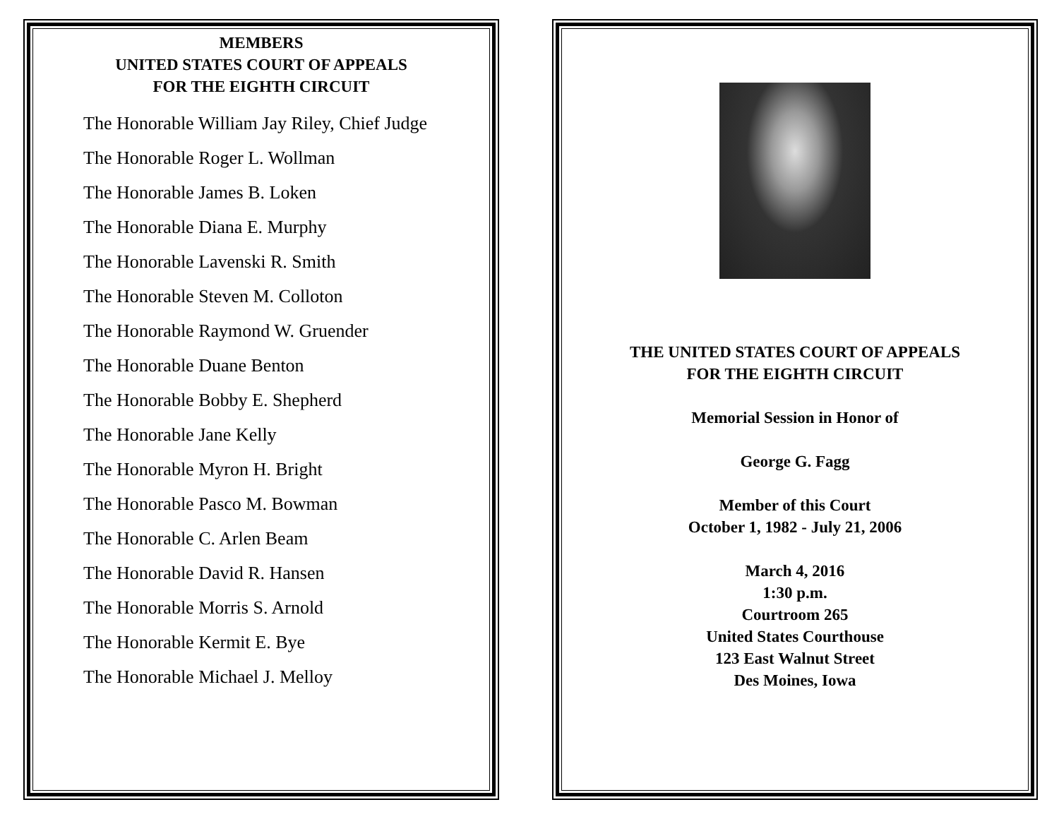MEMBERS
UNITED STATES COURT OF APPEALS
FOR THE EIGHTH CIRCUIT
The Honorable William Jay Riley, Chief Judge
The Honorable Roger L. Wollman
The Honorable James B. Loken
The Honorable Diana E. Murphy
The Honorable Lavenski R. Smith
The Honorable Steven M. Colloton
The Honorable Raymond W. Gruender
The Honorable Duane Benton
The Honorable Bobby E. Shepherd
The Honorable Jane Kelly
The Honorable Myron H. Bright
The Honorable Pasco M. Bowman
The Honorable C. Arlen Beam
The Honorable David R. Hansen
The Honorable Morris S. Arnold
The Honorable Kermit E. Bye
The Honorable Michael J. Melloy
THE UNITED STATES COURT OF APPEALS
FOR THE EIGHTH CIRCUIT
Memorial Session in Honor of
George G. Fagg
Member of this Court
October 1, 1982 - July 21, 2006
March 4, 2016
1:30 p.m.
Courtroom 265
United States Courthouse
123 East Walnut Street
Des Moines, Iowa